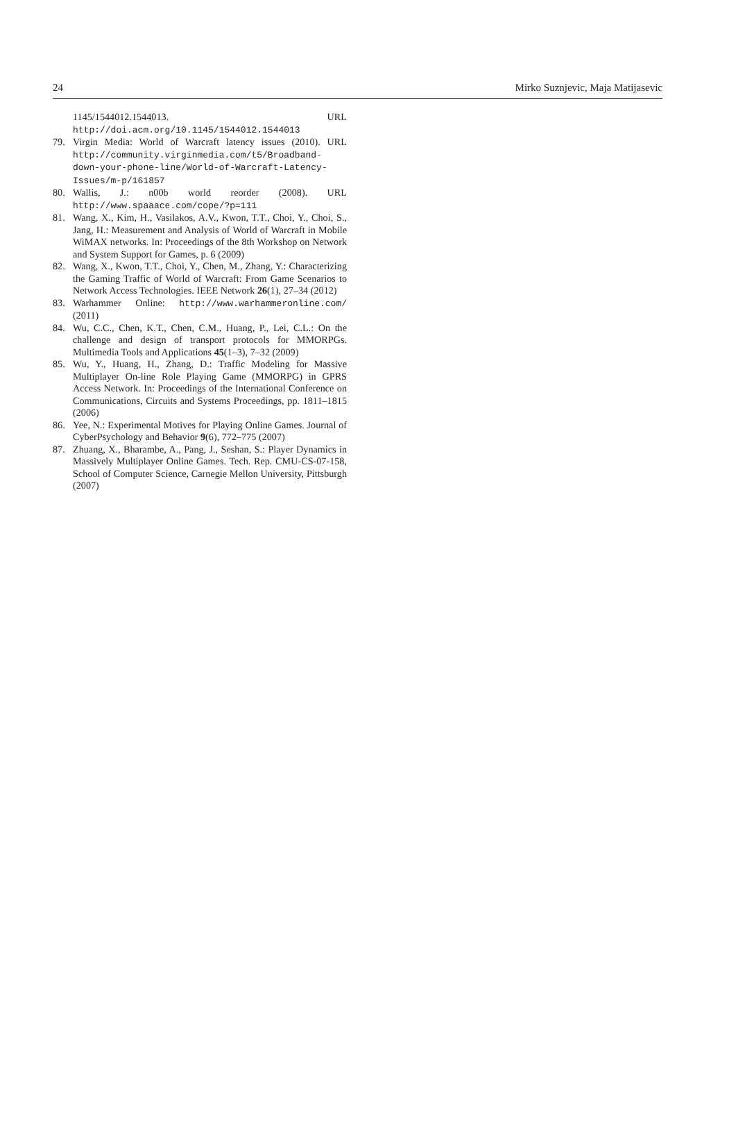24 Mirko Suznjevic, Maja Matijasevic
1145/1544012.1544013. URL http://doi.acm.org/10.1145/1544012.1544013
79. Virgin Media: World of Warcraft latency issues (2010). URL http://community.virginmedia.com/t5/Broadband-down-your-phone-line/World-of-Warcraft-Latency-Issues/m-p/161857
80. Wallis, J.: n00b world reorder (2008). URL http://www.spaaace.com/cope/?p=111
81. Wang, X., Kim, H., Vasilakos, A.V., Kwon, T.T., Choi, Y., Choi, S., Jang, H.: Measurement and Analysis of World of Warcraft in Mobile WiMAX networks. In: Proceedings of the 8th Workshop on Network and System Support for Games, p. 6 (2009)
82. Wang, X., Kwon, T.T., Choi, Y., Chen, M., Zhang, Y.: Characterizing the Gaming Traffic of World of Warcraft: From Game Scenarios to Network Access Technologies. IEEE Network 26(1), 27–34 (2012)
83. Warhammer Online: http://www.warhammeronline.com/ (2011)
84. Wu, C.C., Chen, K.T., Chen, C.M., Huang, P., Lei, C.L.: On the challenge and design of transport protocols for MMORPGs. Multimedia Tools and Applications 45(1–3), 7–32 (2009)
85. Wu, Y., Huang, H., Zhang, D.: Traffic Modeling for Massive Multiplayer On-line Role Playing Game (MMORPG) in GPRS Access Network. In: Proceedings of the International Conference on Communications, Circuits and Systems Proceedings, pp. 1811–1815 (2006)
86. Yee, N.: Experimental Motives for Playing Online Games. Journal of CyberPsychology and Behavior 9(6), 772–775 (2007)
87. Zhuang, X., Bharambe, A., Pang, J., Seshan, S.: Player Dynamics in Massively Multiplayer Online Games. Tech. Rep. CMU-CS-07-158, School of Computer Science, Carnegie Mellon University, Pittsburgh (2007)